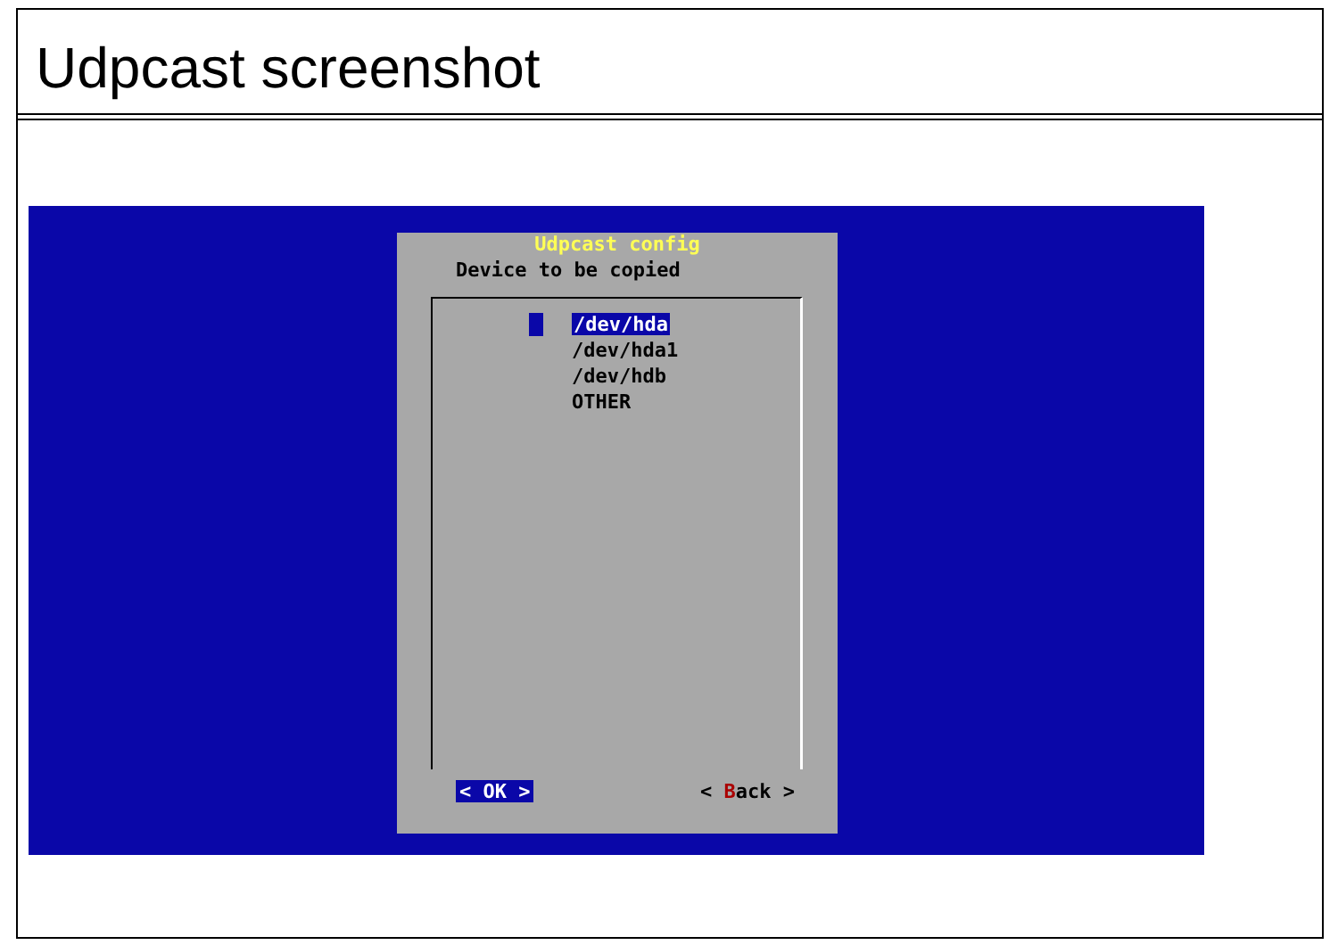Udpcast screenshot
Udpcast config
Device to be copied
/dev/hda
/dev/hda1
/dev/hdb
OTHER
< OK > < Back >